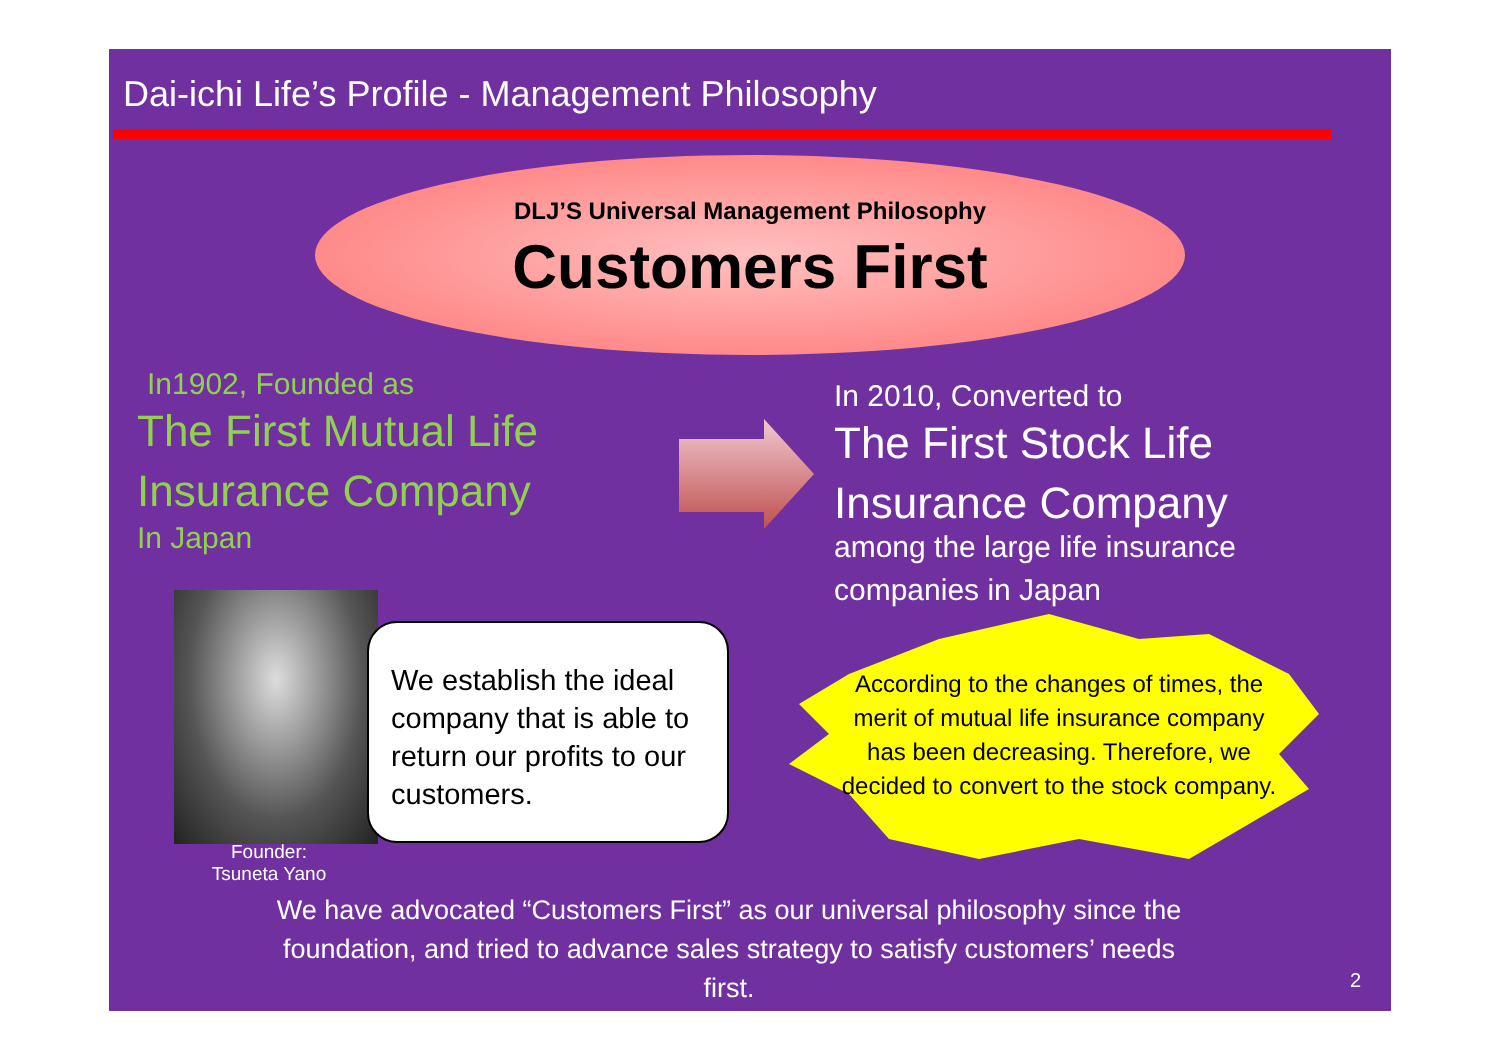Dai-ichi Life’s Profile - Management Philosophy
DLJ’S Universal Management Philosophy
Customers First
In1902, Founded as
The First Mutual Life
Insurance Company
In Japan
In 2010, Converted to
The First Stock Life
Insurance Company
among the large life insurance
companies in Japan
Founder:
Tsuneta Yano
We establish the ideal company that is able to return our profits to our customers.
According to the changes of times, the merit of mutual life insurance company has been decreasing. Therefore, we decided to convert to the stock company.
We have advocated “Customers First” as our universal philosophy since the foundation, and tried to advance sales strategy to satisfy customers’ needs first.
2